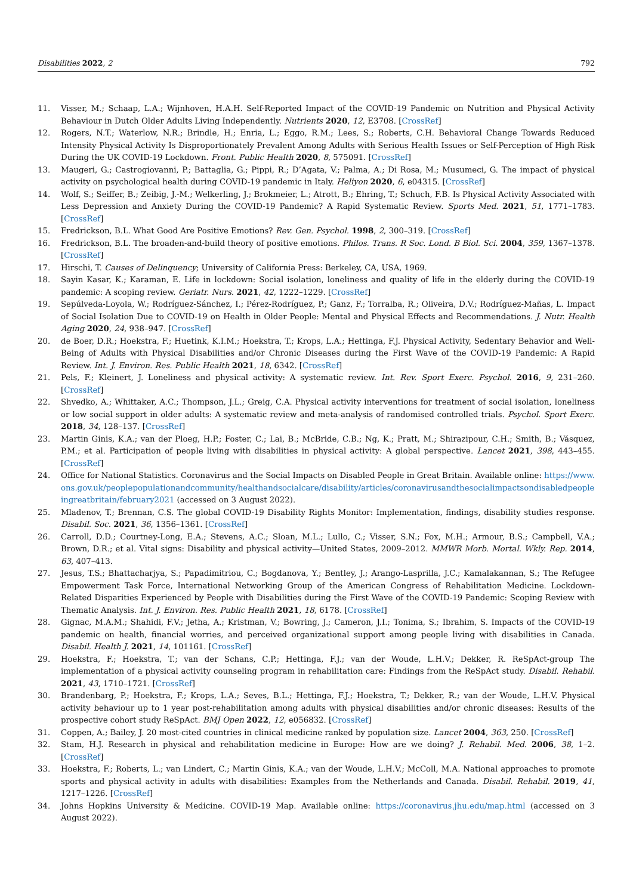Disabilities 2022, 2 792
11. Visser, M.; Schaap, L.A.; Wijnhoven, H.A.H. Self-Reported Impact of the COVID-19 Pandemic on Nutrition and Physical Activity Behaviour in Dutch Older Adults Living Independently. Nutrients 2020, 12, E3708. [CrossRef]
12. Rogers, N.T.; Waterlow, N.R.; Brindle, H.; Enria, L.; Eggo, R.M.; Lees, S.; Roberts, C.H. Behavioral Change Towards Reduced Intensity Physical Activity Is Disproportionately Prevalent Among Adults with Serious Health Issues or Self-Perception of High Risk During the UK COVID-19 Lockdown. Front. Public Health 2020, 8, 575091. [CrossRef]
13. Maugeri, G.; Castrogiovanni, P.; Battaglia, G.; Pippi, R.; D’Agata, V.; Palma, A.; Di Rosa, M.; Musumeci, G. The impact of physical activity on psychological health during COVID-19 pandemic in Italy. Heliyon 2020, 6, e04315. [CrossRef]
14. Wolf, S.; Seiffer, B.; Zeibig, J.-M.; Welkerling, J.; Brokmeier, L.; Atrott, B.; Ehring, T.; Schuch, F.B. Is Physical Activity Associated with Less Depression and Anxiety During the COVID-19 Pandemic? A Rapid Systematic Review. Sports Med. 2021, 51, 1771–1783. [CrossRef]
15. Fredrickson, B.L. What Good Are Positive Emotions? Rev. Gen. Psychol. 1998, 2, 300–319. [CrossRef]
16. Fredrickson, B.L. The broaden-and-build theory of positive emotions. Philos. Trans. R Soc. Lond. B Biol. Sci. 2004, 359, 1367–1378. [CrossRef]
17. Hirschi, T. Causes of Delinquency; University of California Press: Berkeley, CA, USA, 1969.
18. Sayin Kasar, K.; Karaman, E. Life in lockdown: Social isolation, loneliness and quality of life in the elderly during the COVID-19 pandemic: A scoping review. Geriatr. Nurs. 2021, 42, 1222–1229. [CrossRef]
19. Sepúlveda-Loyola, W.; Rodríguez-Sánchez, I.; Pérez-Rodríguez, P.; Ganz, F.; Torralba, R.; Oliveira, D.V.; Rodríguez-Mañas, L. Impact of Social Isolation Due to COVID-19 on Health in Older People: Mental and Physical Effects and Recommendations. J. Nutr. Health Aging 2020, 24, 938–947. [CrossRef]
20. de Boer, D.R.; Hoekstra, F.; Huetink, K.I.M.; Hoekstra, T.; Krops, L.A.; Hettinga, F.J. Physical Activity, Sedentary Behavior and Well-Being of Adults with Physical Disabilities and/or Chronic Diseases during the First Wave of the COVID-19 Pandemic: A Rapid Review. Int. J. Environ. Res. Public Health 2021, 18, 6342. [CrossRef]
21. Pels, F.; Kleinert, J. Loneliness and physical activity: A systematic review. Int. Rev. Sport Exerc. Psychol. 2016, 9, 231–260. [CrossRef]
22. Shvedko, A.; Whittaker, A.C.; Thompson, J.L.; Greig, C.A. Physical activity interventions for treatment of social isolation, loneliness or low social support in older adults: A systematic review and meta-analysis of randomised controlled trials. Psychol. Sport Exerc. 2018, 34, 128–137. [CrossRef]
23. Martin Ginis, K.A.; van der Ploeg, H.P.; Foster, C.; Lai, B.; McBride, C.B.; Ng, K.; Pratt, M.; Shirazipour, C.H.; Smith, B.; Vásquez, P.M.; et al. Participation of people living with disabilities in physical activity: A global perspective. Lancet 2021, 398, 443–455. [CrossRef]
24. Office for National Statistics. Coronavirus and the Social Impacts on Disabled People in Great Britain. Available online: https://www.ons.gov.uk/peoplepopulationandcommunity/healthandsocialcare/disability/articles/coronavirusandthesocialimpactsondisabledpeopleingreatbritain/february2021 (accessed on 3 August 2022).
25. Mladenov, T.; Brennan, C.S. The global COVID-19 Disability Rights Monitor: Implementation, findings, disability studies response. Disabil. Soc. 2021, 36, 1356–1361. [CrossRef]
26. Carroll, D.D.; Courtney-Long, E.A.; Stevens, A.C.; Sloan, M.L.; Lullo, C.; Visser, S.N.; Fox, M.H.; Armour, B.S.; Campbell, V.A.; Brown, D.R.; et al. Vital signs: Disability and physical activity—United States, 2009–2012. MMWR Morb. Mortal. Wkly. Rep. 2014, 63, 407–413.
27. Jesus, T.S.; Bhattacharjya, S.; Papadimitriou, C.; Bogdanova, Y.; Bentley, J.; Arango-Lasprilla, J.C.; Kamalakannan, S.; The Refugee Empowerment Task Force, International Networking Group of the American Congress of Rehabilitation Medicine. Lockdown-Related Disparities Experienced by People with Disabilities during the First Wave of the COVID-19 Pandemic: Scoping Review with Thematic Analysis. Int. J. Environ. Res. Public Health 2021, 18, 6178. [CrossRef]
28. Gignac, M.A.M.; Shahidi, F.V.; Jetha, A.; Kristman, V.; Bowring, J.; Cameron, J.I.; Tonima, S.; Ibrahim, S. Impacts of the COVID-19 pandemic on health, financial worries, and perceived organizational support among people living with disabilities in Canada. Disabil. Health J. 2021, 14, 101161. [CrossRef]
29. Hoekstra, F.; Hoekstra, T.; van der Schans, C.P.; Hettinga, F.J.; van der Woude, L.H.V.; Dekker, R. ReSpAct-group The implementation of a physical activity counseling program in rehabilitation care: Findings from the ReSpAct study. Disabil. Rehabil. 2021, 43, 1710–1721. [CrossRef]
30. Brandenbarg, P.; Hoekstra, F.; Krops, L.A.; Seves, B.L.; Hettinga, F.J.; Hoekstra, T.; Dekker, R.; van der Woude, L.H.V. Physical activity behaviour up to 1 year post-rehabilitation among adults with physical disabilities and/or chronic diseases: Results of the prospective cohort study ReSpAct. BMJ Open 2022, 12, e056832. [CrossRef]
31. Coppen, A.; Bailey, J. 20 most-cited countries in clinical medicine ranked by population size. Lancet 2004, 363, 250. [CrossRef]
32. Stam, H.J. Research in physical and rehabilitation medicine in Europe: How are we doing? J. Rehabil. Med. 2006, 38, 1–2. [CrossRef]
33. Hoekstra, F.; Roberts, L.; van Lindert, C.; Martin Ginis, K.A.; van der Woude, L.H.V.; McColl, M.A. National approaches to promote sports and physical activity in adults with disabilities: Examples from the Netherlands and Canada. Disabil. Rehabil. 2019, 41, 1217–1226. [CrossRef]
34. Johns Hopkins University & Medicine. COVID-19 Map. Available online: https://coronavirus.jhu.edu/map.html (accessed on 3 August 2022).